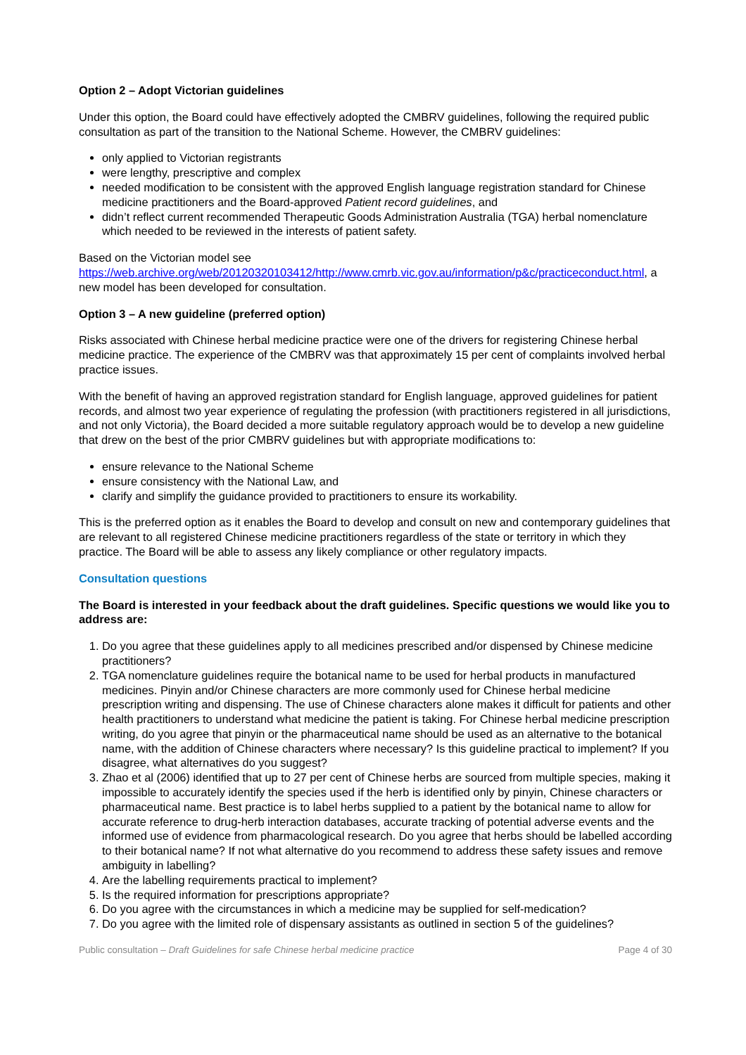Option 2 – Adopt Victorian guidelines
Under this option, the Board could have effectively adopted the CMBRV guidelines, following the required public consultation as part of the transition to the National Scheme. However, the CMBRV guidelines:
only applied to Victorian registrants
were lengthy, prescriptive and complex
needed modification to be consistent with the approved English language registration standard for Chinese medicine practitioners and the Board-approved Patient record guidelines, and
didn’t reflect current recommended Therapeutic Goods Administration Australia (TGA) herbal nomenclature which needed to be reviewed in the interests of patient safety.
Based on the Victorian model see https://web.archive.org/web/20120320103412/http://www.cmrb.vic.gov.au/information/p&c/practiceconduct.html, a new model has been developed for consultation.
Option 3 – A new guideline (preferred option)
Risks associated with Chinese herbal medicine practice were one of the drivers for registering Chinese herbal medicine practice. The experience of the CMBRV was that approximately 15 per cent of complaints involved herbal practice issues.
With the benefit of having an approved registration standard for English language, approved guidelines for patient records, and almost two year experience of regulating the profession (with practitioners registered in all jurisdictions, and not only Victoria), the Board decided a more suitable regulatory approach would be to develop a new guideline that drew on the best of the prior CMBRV guidelines but with appropriate modifications to:
ensure relevance to the National Scheme
ensure consistency with the National Law, and
clarify and simplify the guidance provided to practitioners to ensure its workability.
This is the preferred option as it enables the Board to develop and consult on new and contemporary guidelines that are relevant to all registered Chinese medicine practitioners regardless of the state or territory in which they practice. The Board will be able to assess any likely compliance or other regulatory impacts.
Consultation questions
The Board is interested in your feedback about the draft guidelines. Specific questions we would like you to address are:
1. Do you agree that these guidelines apply to all medicines prescribed and/or dispensed by Chinese medicine practitioners?
2. TGA nomenclature guidelines require the botanical name to be used for herbal products in manufactured medicines. Pinyin and/or Chinese characters are more commonly used for Chinese herbal medicine prescription writing and dispensing. The use of Chinese characters alone makes it difficult for patients and other health practitioners to understand what medicine the patient is taking. For Chinese herbal medicine prescription writing, do you agree that pinyin or the pharmaceutical name should be used as an alternative to the botanical name, with the addition of Chinese characters where necessary? Is this guideline practical to implement? If you disagree, what alternatives do you suggest?
3. Zhao et al (2006) identified that up to 27 per cent of Chinese herbs are sourced from multiple species, making it impossible to accurately identify the species used if the herb is identified only by pinyin, Chinese characters or pharmaceutical name. Best practice is to label herbs supplied to a patient by the botanical name to allow for accurate reference to drug-herb interaction databases, accurate tracking of potential adverse events and the informed use of evidence from pharmacological research. Do you agree that herbs should be labelled according to their botanical name? If not what alternative do you recommend to address these safety issues and remove ambiguity in labelling?
4. Are the labelling requirements practical to implement?
5. Is the required information for prescriptions appropriate?
6. Do you agree with the circumstances in which a medicine may be supplied for self-medication?
7. Do you agree with the limited role of dispensary assistants as outlined in section 5 of the guidelines?
Public consultation – Draft Guidelines for safe Chinese herbal medicine practice Page 4 of 30